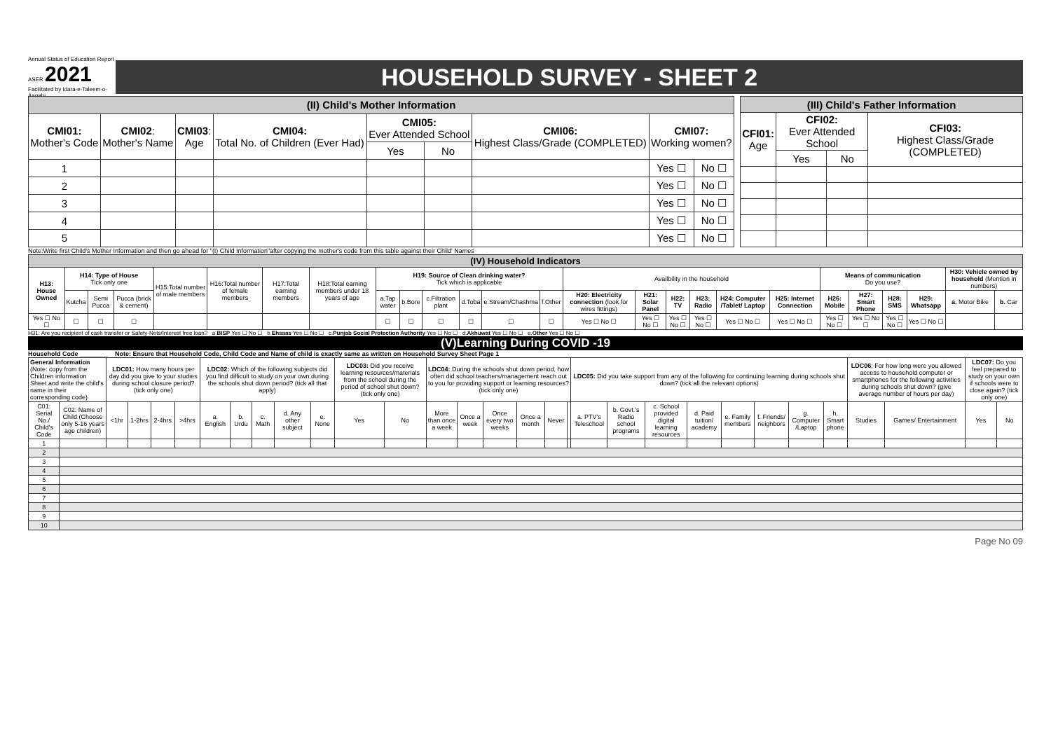Annual Status of Education Report
ASER 2021
Facilitated by Idara-e-Taleem-o-Aagahi
HOUSEHOLD SURVEY - SHEET 2
| (II) Child's Mother Information | | | | | | | | |
| --- | --- | --- | --- | --- | --- | --- | --- | --- |
| CMI01: Mother's Code | CMI02 : Mother's Name | CMI03 : Age | CMI04: Total No. of Children (Ever Had) | CMI05: Ever Attended School | | CMI06: Highest Class/Grade (COMPLETED) | CMI07: Working women? | |
| | | | | Yes | No | | | |
| 1 | | | | | | | Yes ☐ | No ☐ |
| 2 | | | | | | | Yes ☐ | No ☐ |
| 3 | | | | | | | Yes ☐ | No ☐ |
| 4 | | | | | | | Yes ☐ | No ☐ |
| 5 | | | | | | | Yes ☐ | No ☐ |
| (III) Child's Father Information | | | |
| --- | --- | --- | --- |
| CFI01: Age | CFI02: Ever Attended School | | CFI03: Highest Class/Grade (COMPLETED) |
| | Yes | No | |
Note:Write first Child's Mother Information and then go ahead for "(I) Child Information"after copying the mother's code from this table against their Child' Names
| (IV) Household Indicators | | | | | | | | | | | | | | | | | | | | | | | | | |
| --- | --- | --- | --- | --- | --- | --- | --- | --- | --- | --- | --- | --- | --- | --- | --- | --- | --- | --- | --- | --- | --- | --- | --- | --- | --- |
| H13: House Owned | H14: Type of House Tick only one | | | H15:Total number of male members | H16:Total number of female members | H17:Total earning members | H18:Total earning members under 18 years of age | H19: Source of Clean drinking water? Tick which is applicable | | | | | | Availbility in the household | | | | | | Means of communication Do you use? | | | | H30: Vehicle owned by household (Mention in numbers) | |
| | Kutcha | Semi Pucca | Pucca (brick & cement) | | | | | a.Tap water | b.Bore | c.Filtration plant | d.Toba | e.Stream/Chashma | f.Other | H20: Electricity connection (look for wires fittings) | H21: Solar Panel | H22: TV | H23: Radio | H24: Computer /Tablet/ Laptop | H25: Internet Connection | H26: Mobile | H27: Smart Phone | H28: SMS | H29: Whatsapp | a. Motor Bike | b. Car |
| Yes ☐ No ☐ | ☐ | ☐ | ☐ | | | | | ☐ | ☐ | ☐ | ☐ | ☐ | ☐ | Yes ☐ No ☐ | Yes ☐ No ☐ | Yes ☐ No ☐ | Yes ☐ No ☐ | Yes ☐ No ☐ | Yes ☐ No ☐ | Yes ☐ No ☐ | Yes ☐ No ☐ | Yes ☐ No ☐ | Yes ☐ No ☐ | | |
H31: Are you recipient of cash transfer or Safety-Nets/Interest free loan? a.BISP Yes ☐ No ☐ b.Ehsaas Yes ☐ No ☐ c.Punjab Social Protection Authority Yes ☐ No ☐ d.Akhuwat Yes ☐ No ☐ e.Other Yes ☐ No ☐
(V)Learning During COVID -19
Household Code ________ Note: Ensure that Household Code, Child Code and Name of child is exactly same as written on Household Survey Sheet Page 1
| General Information (Note: copy from the Children information Sheet and write the child's name in their corresponding code) | | LDC01: How many hours per day did you give to your studies during school closure period? (tick only one) | | | | LDC02: Which of the following subjects did you find difficult to study on your own during the schools shut down period? (tick all that apply) | | | | | LDC03: Did you receive learning resources/materials from the school during the period of school shut down? (tick only one) | | LDC04: During the schools shut down period, how often did school teachers/management reach out to you for providing support or learning resources? (tick only one) | | | | | | LDC05: Did you take support from any of the following for continuing learning during schools shut down? (tick all the relevant options) | | | | | | | | LDC06 : For how long were you allowed access to household computer or smartphones for the following activities during schools shut down? (give average number of hours per day) | | LDC07: Do you feel prepared to study on your own if schools were to close again? (tick only one) | |
| --- | --- | --- | --- | --- | --- | --- | --- | --- | --- | --- | --- | --- | --- | --- | --- | --- | --- | --- | --- | --- | --- | --- | --- | --- | --- | --- | --- | --- | --- | --- |
| C01: Serial No./ Child's Code | C02: Name of Child (Choose only 5-16 years age children) | <1hr | 1-2hrs | 2-4hrs | >4hrs | a. English | b. Urdu | c. Math | d. Any other subject | e. None | Yes | No | More than once a week | Once a week | Once every two weeks | Once a month | Never | | a. PTV's Teleschool | b. Govt.'s Radio school programs | c. School provided digital learning resources | d. Paid tuition/ academy | e. Family members | f. Friends/ neighbors | g. Computer /Laptop | h. Smart phone | Studies | Games/ Entertainment | Yes | No |
| 1 | | | | | | | | | | | | | | | | | | | | | | | | | | | | | | |
| 2 | | | | | | | | | | | | | | | | | | | | | | | | | | | | | | |
| 3 | | | | | | | | | | | | | | | | | | | | | | | | | | | | | | |
| 4 | | | | | | | | | | | | | | | | | | | | | | | | | | | | | | |
| 5 | | | | | | | | | | | | | | | | | | | | | | | | | | | | | | |
| 6 | | | | | | | | | | | | | | | | | | | | | | | | | | | | | | |
| 7 | | | | | | | | | | | | | | | | | | | | | | | | | | | | | | |
| 8 | | | | | | | | | | | | | | | | | | | | | | | | | | | | | | |
| 9 | | | | | | | | | | | | | | | | | | | | | | | | | | | | | | |
| 10 | | | | | | | | | | | | | | | | | | | | | | | | | | | | | | |
Page No 09